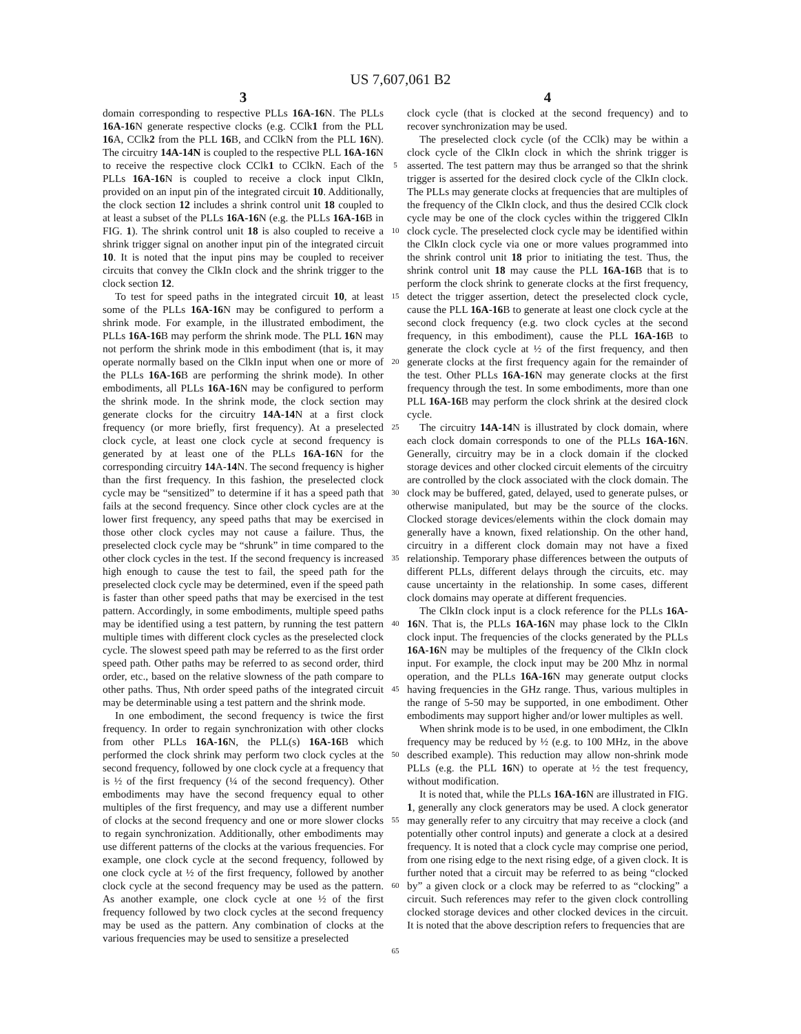US 7,607,061 B2
3
domain corresponding to respective PLLs 16A-16 N. The PLLs 16A-16 N generate respective clocks (e.g. CClk1 from the PLL 16 A, CClk2 from the PLL 16 B, and CClkN from the PLL 16 N). The circuitry 14A-14N is coupled to the respective PLL 16A-16 N to receive the respective clock CClk1 to CClkN. Each of the PLLs 16A-16 N is coupled to receive a clock input ClkIn, provided on an input pin of the integrated circuit 10. Additionally, the clock section 12 includes a shrink control unit 18 coupled to at least a subset of the PLLs 16A-16 N (e.g. the PLLs 16A-16 B in FIG. 1). The shrink control unit 18 is also coupled to receive a shrink trigger signal on another input pin of the integrated circuit 10. It is noted that the input pins may be coupled to receiver circuits that convey the ClkIn clock and the shrink trigger to the clock section 12.
To test for speed paths in the integrated circuit 10, at least some of the PLLs 16A-16 N may be configured to perform a shrink mode. For example, in the illustrated embodiment, the PLLs 16A-16 B may perform the shrink mode. The PLL 16 N may not perform the shrink mode in this embodiment (that is, it may operate normally based on the ClkIn input when one or more of the PLLs 16A-16 B are performing the shrink mode). In other embodiments, all PLLs 16A-16 N may be configured to perform the shrink mode. In the shrink mode, the clock section may generate clocks for the circuitry 14A-14 N at a first clock frequency (or more briefly, first frequency). At a preselected clock cycle, at least one clock cycle at second frequency is generated by at least one of the PLLs 16A-16 N for the corresponding circuitry 14 A-14 N. The second frequency is higher than the first frequency. In this fashion, the preselected clock cycle may be “sensitized” to determine if it has a speed path that fails at the second frequency. Since other clock cycles are at the lower first frequency, any speed paths that may be exercised in those other clock cycles may not cause a failure. Thus, the preselected clock cycle may be “shrunk” in time compared to the other clock cycles in the test. If the second frequency is increased high enough to cause the test to fail, the speed path for the preselected clock cycle may be determined, even if the speed path is faster than other speed paths that may be exercised in the test pattern. Accordingly, in some embodiments, multiple speed paths may be identified using a test pattern, by running the test pattern multiple times with different clock cycles as the preselected clock cycle. The slowest speed path may be referred to as the first order speed path. Other paths may be referred to as second order, third order, etc., based on the relative slowness of the path compare to other paths. Thus, Nth order speed paths of the integrated circuit may be determinable using a test pattern and the shrink mode.
In one embodiment, the second frequency is twice the first frequency. In order to regain synchronization with other clocks from other PLLs 16A-16 N, the PLL(s) 16A-16 B which performed the clock shrink may perform two clock cycles at the second frequency, followed by one clock cycle at a frequency that is ½ of the first frequency (¼ of the second frequency). Other embodiments may have the second frequency equal to other multiples of the first frequency, and may use a different number of clocks at the second frequency and one or more slower clocks to regain synchronization. Additionally, other embodiments may use different patterns of the clocks at the various frequencies. For example, one clock cycle at the second frequency, followed by one clock cycle at ½ of the first frequency, followed by another clock cycle at the second frequency may be used as the pattern. As another example, one clock cycle at one ½ of the first frequency followed by two clock cycles at the second frequency may be used as the pattern. Any combination of clocks at the various frequencies may be used to sensitize a preselected
5
10
15
20
25
30
35
40
45
50
55
60
65
4
clock cycle (that is clocked at the second frequency) and to recover synchronization may be used.
The preselected clock cycle (of the CClk) may be within a clock cycle of the ClkIn clock in which the shrink trigger is asserted. The test pattern may thus be arranged so that the shrink trigger is asserted for the desired clock cycle of the ClkIn clock. The PLLs may generate clocks at frequencies that are multiples of the frequency of the ClkIn clock, and thus the desired CClk clock cycle may be one of the clock cycles within the triggered ClkIn clock cycle. The preselected clock cycle may be identified within the ClkIn clock cycle via one or more values programmed into the shrink control unit 18 prior to initiating the test. Thus, the shrink control unit 18 may cause the PLL 16A-16 B that is to perform the clock shrink to generate clocks at the first frequency, detect the trigger assertion, detect the preselected clock cycle, cause the PLL 16A-16 B to generate at least one clock cycle at the second clock frequency (e.g. two clock cycles at the second frequency, in this embodiment), cause the PLL 16A-16 B to generate the clock cycle at ½ of the first frequency, and then generate clocks at the first frequency again for the remainder of the test. Other PLLs 16A-16 N may generate clocks at the first frequency through the test. In some embodiments, more than one PLL 16A-16 B may perform the clock shrink at the desired clock cycle.
The circuitry 14A-14 N is illustrated by clock domain, where each clock domain corresponds to one of the PLLs 16A-16 N. Generally, circuitry may be in a clock domain if the clocked storage devices and other clocked circuit elements of the circuitry are controlled by the clock associated with the clock domain. The clock may be buffered, gated, delayed, used to generate pulses, or otherwise manipulated, but may be the source of the clocks. Clocked storage devices/elements within the clock domain may generally have a known, fixed relationship. On the other hand, circuitry in a different clock domain may not have a fixed relationship. Temporary phase differences between the outputs of different PLLs, different delays through the circuits, etc. may cause uncertainty in the relationship. In some cases, different clock domains may operate at different frequencies.
The ClkIn clock input is a clock reference for the PLLs 16A-16 N. That is, the PLLs 16A-16 N may phase lock to the ClkIn clock input. The frequencies of the clocks generated by the PLLs 16A-16 N may be multiples of the frequency of the ClkIn clock input. For example, the clock input may be 200 Mhz in normal operation, and the PLLs 16A-16 N may generate output clocks having frequencies in the GHz range. Thus, various multiples in the range of 5-50 may be supported, in one embodiment. Other embodiments may support higher and/or lower multiples as well.
When shrink mode is to be used, in one embodiment, the ClkIn frequency may be reduced by ½ (e.g. to 100 MHz, in the above described example). This reduction may allow non-shrink mode PLLs (e.g. the PLL 16 N) to operate at ½ the test frequency, without modification.
It is noted that, while the PLLs 16A-16 N are illustrated in FIG. 1, generally any clock generators may be used. A clock generator may generally refer to any circuitry that may receive a clock (and potentially other control inputs) and generate a clock at a desired frequency. It is noted that a clock cycle may comprise one period, from one rising edge to the next rising edge, of a given clock. It is further noted that a circuit may be referred to as being “clocked by” a given clock or a clock may be referred to as “clocking” a circuit. Such references may refer to the given clock controlling clocked storage devices and other clocked devices in the circuit. It is noted that the above description refers to frequencies that are